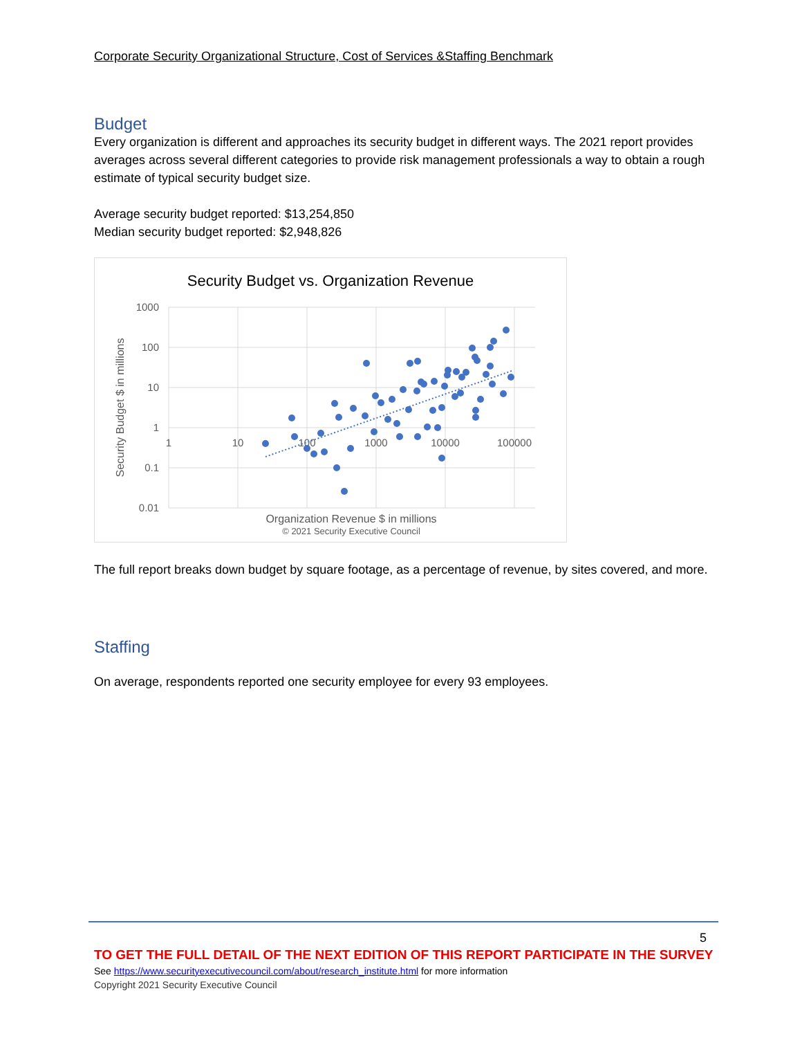Corporate Security Organizational Structure, Cost of Services &Staffing Benchmark
Budget
Every organization is different and approaches its security budget in different ways. The 2021 report provides averages across several different categories to provide risk management professionals a way to obtain a rough estimate of typical security budget size.
Average security budget reported: $13,254,850
Median security budget reported: $2,948,826
Security Budget vs. Organization Revenue
1000
100
10
1
0.1
0.01
1
10
100
1000
10000
100000
Security Budget $ in millions
Organization Revenue $ in millions
© 2021 Security Executive Council
The full report breaks down budget by square footage, as a percentage of revenue, by sites covered, and more.
Staffing
On average, respondents reported one security employee for every 93 employees.
5
TO GET THE FULL DETAIL OF THE NEXT EDITION OF THIS REPORT PARTICIPATE IN THE SURVEY
See https://www.securityexecutivecouncil.com/about/research_institute.html for more information
Copyright 2021 Security Executive Council